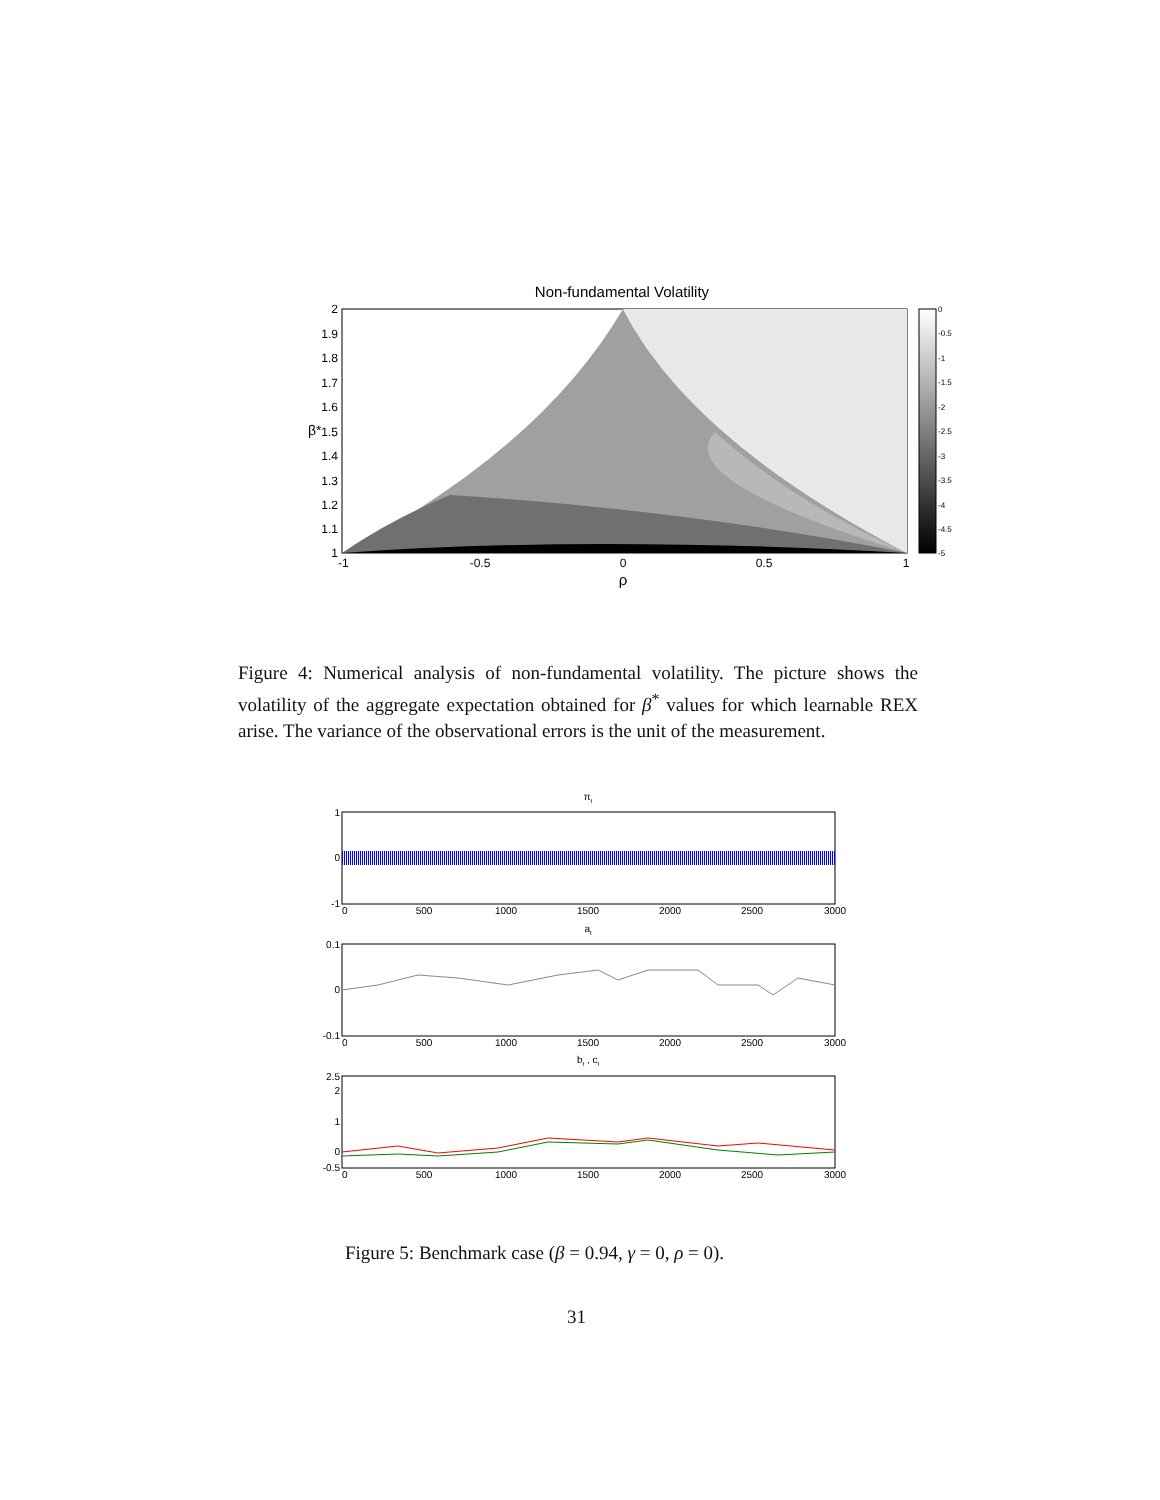Non-fundamental Volatility
2
1.9
1.8
1.7
1.6
1.5
1.4
1.3
1.2
1.1
1
β*
-1
-0.5
0
0.5
1
ρ
0
-0.5
-1
-1.5
-2
-2.5
-3
-3.5
-4
-4.5
-5
Figure 4: Numerical analysis of non-fundamental volatility. The picture shows the volatility of the aggregate expectation obtained for β<sup>*</sup> values for which learnable REX arise. The variance of the observational errors is the unit of the measurement.
πt
1
0
-1
0
500
1000
1500
2000
2500
3000
at
0.1
0
-0.1
0
500
1000
1500
2000
2500
3000
bt , ct
2.5
2
1
0
-0.5
0
500
1000
1500
2000
2500
3000
Figure 5: Benchmark case (β = 0.94, γ = 0, ρ = 0).
31